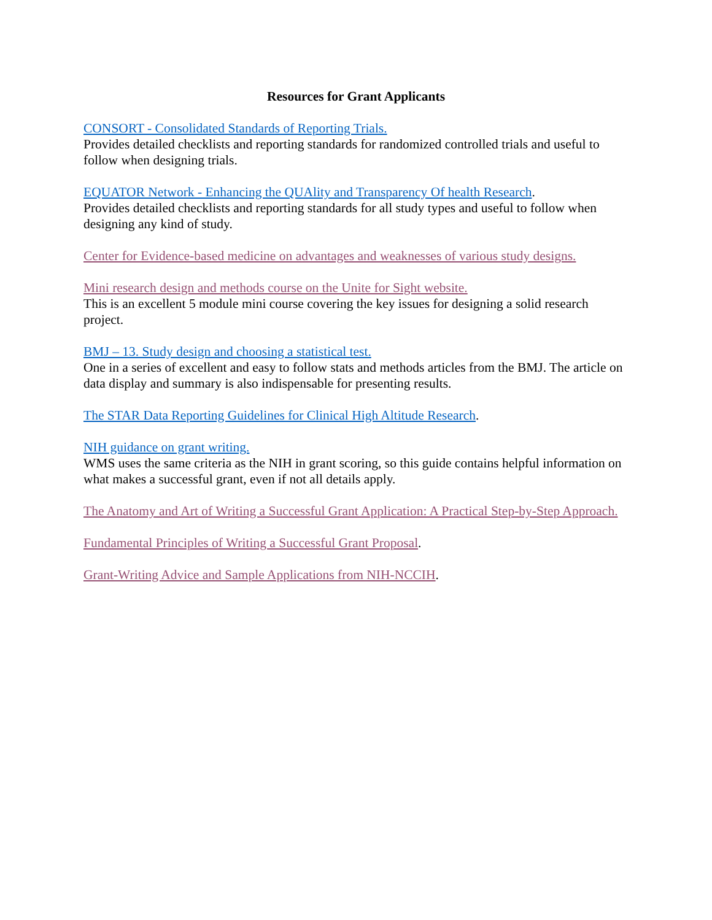Resources for Grant Applicants
CONSORT - Consolidated Standards of Reporting Trials.
Provides detailed checklists and reporting standards for randomized controlled trials and useful to follow when designing trials.
EQUATOR Network - Enhancing the QUAlity and Transparency Of health Research.
Provides detailed checklists and reporting standards for all study types and useful to follow when designing any kind of study.
Center for Evidence-based medicine on advantages and weaknesses of various study designs.
Mini research design and methods course on the Unite for Sight website.
This is an excellent 5 module mini course covering the key issues for designing a solid research project.
BMJ – 13. Study design and choosing a statistical test.
One in a series of excellent and easy to follow stats and methods articles from the BMJ. The article on data display and summary is also indispensable for presenting results.
The STAR Data Reporting Guidelines for Clinical High Altitude Research.
NIH guidance on grant writing.
WMS uses the same criteria as the NIH in grant scoring, so this guide contains helpful information on what makes a successful grant, even if not all details apply.
The Anatomy and Art of Writing a Successful Grant Application: A Practical Step-by-Step Approach.
Fundamental Principles of Writing a Successful Grant Proposal.
Grant-Writing Advice and Sample Applications from NIH-NCCIH.